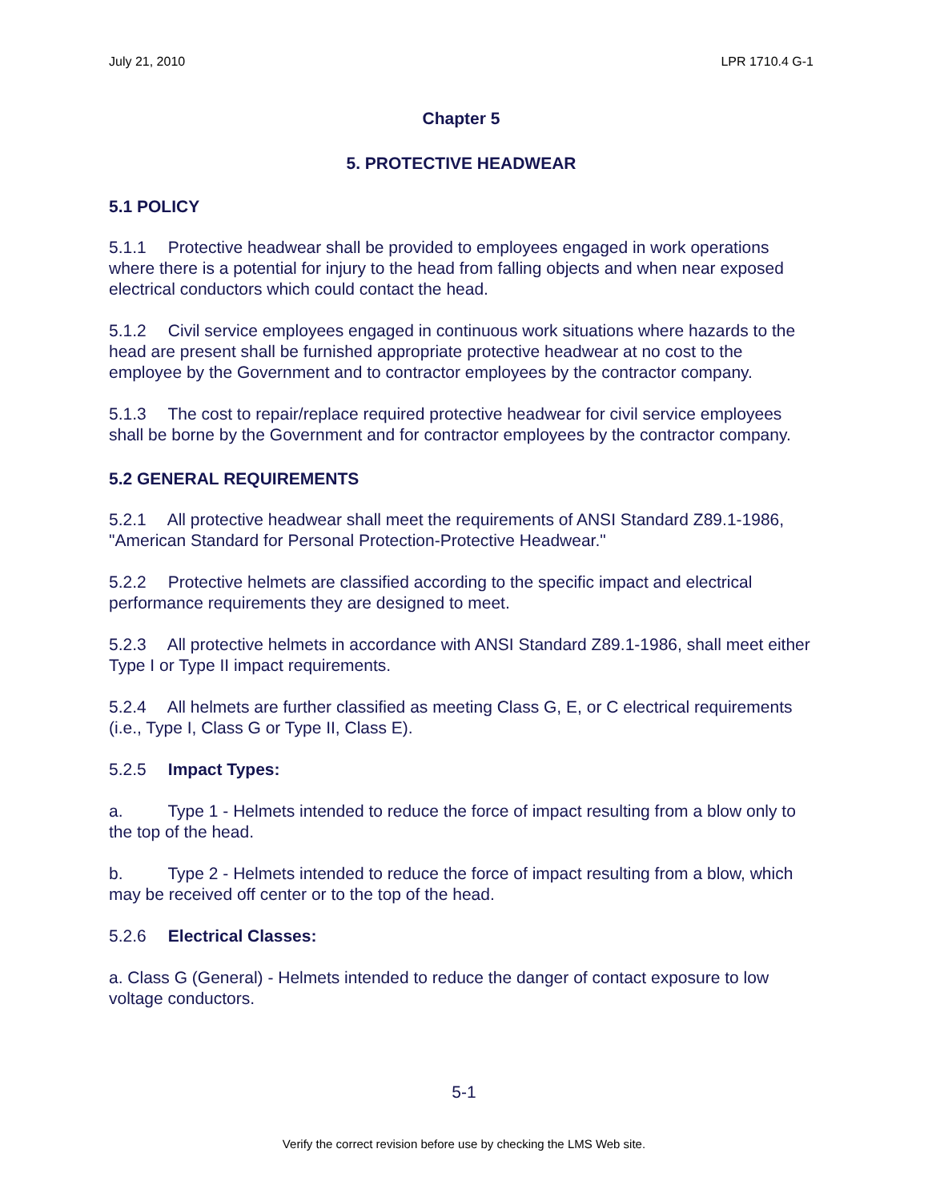July 21, 2010 LPR 1710.4 G-1
Chapter 5
5. PROTECTIVE HEADWEAR
5.1 POLICY
5.1.1 Protective headwear shall be provided to employees engaged in work operations where there is a potential for injury to the head from falling objects and when near exposed electrical conductors which could contact the head.
5.1.2 Civil service employees engaged in continuous work situations where hazards to the head are present shall be furnished appropriate protective headwear at no cost to the employee by the Government and to contractor employees by the contractor company.
5.1.3 The cost to repair/replace required protective headwear for civil service employees shall be borne by the Government and for contractor employees by the contractor company.
5.2 GENERAL REQUIREMENTS
5.2.1 All protective headwear shall meet the requirements of ANSI Standard Z89.1-1986, "American Standard for Personal Protection-Protective Headwear."
5.2.2 Protective helmets are classified according to the specific impact and electrical performance requirements they are designed to meet.
5.2.3 All protective helmets in accordance with ANSI Standard Z89.1-1986, shall meet either Type I or Type II impact requirements.
5.2.4 All helmets are further classified as meeting Class G, E, or C electrical requirements (i.e., Type I, Class G or Type II, Class E).
5.2.5 Impact Types:
a. Type 1 - Helmets intended to reduce the force of impact resulting from a blow only to the top of the head.
b. Type 2 - Helmets intended to reduce the force of impact resulting from a blow, which may be received off center or to the top of the head.
5.2.6 Electrical Classes:
a. Class G (General) - Helmets intended to reduce the danger of contact exposure to low voltage conductors.
5-1
Verify the correct revision before use by checking the LMS Web site.